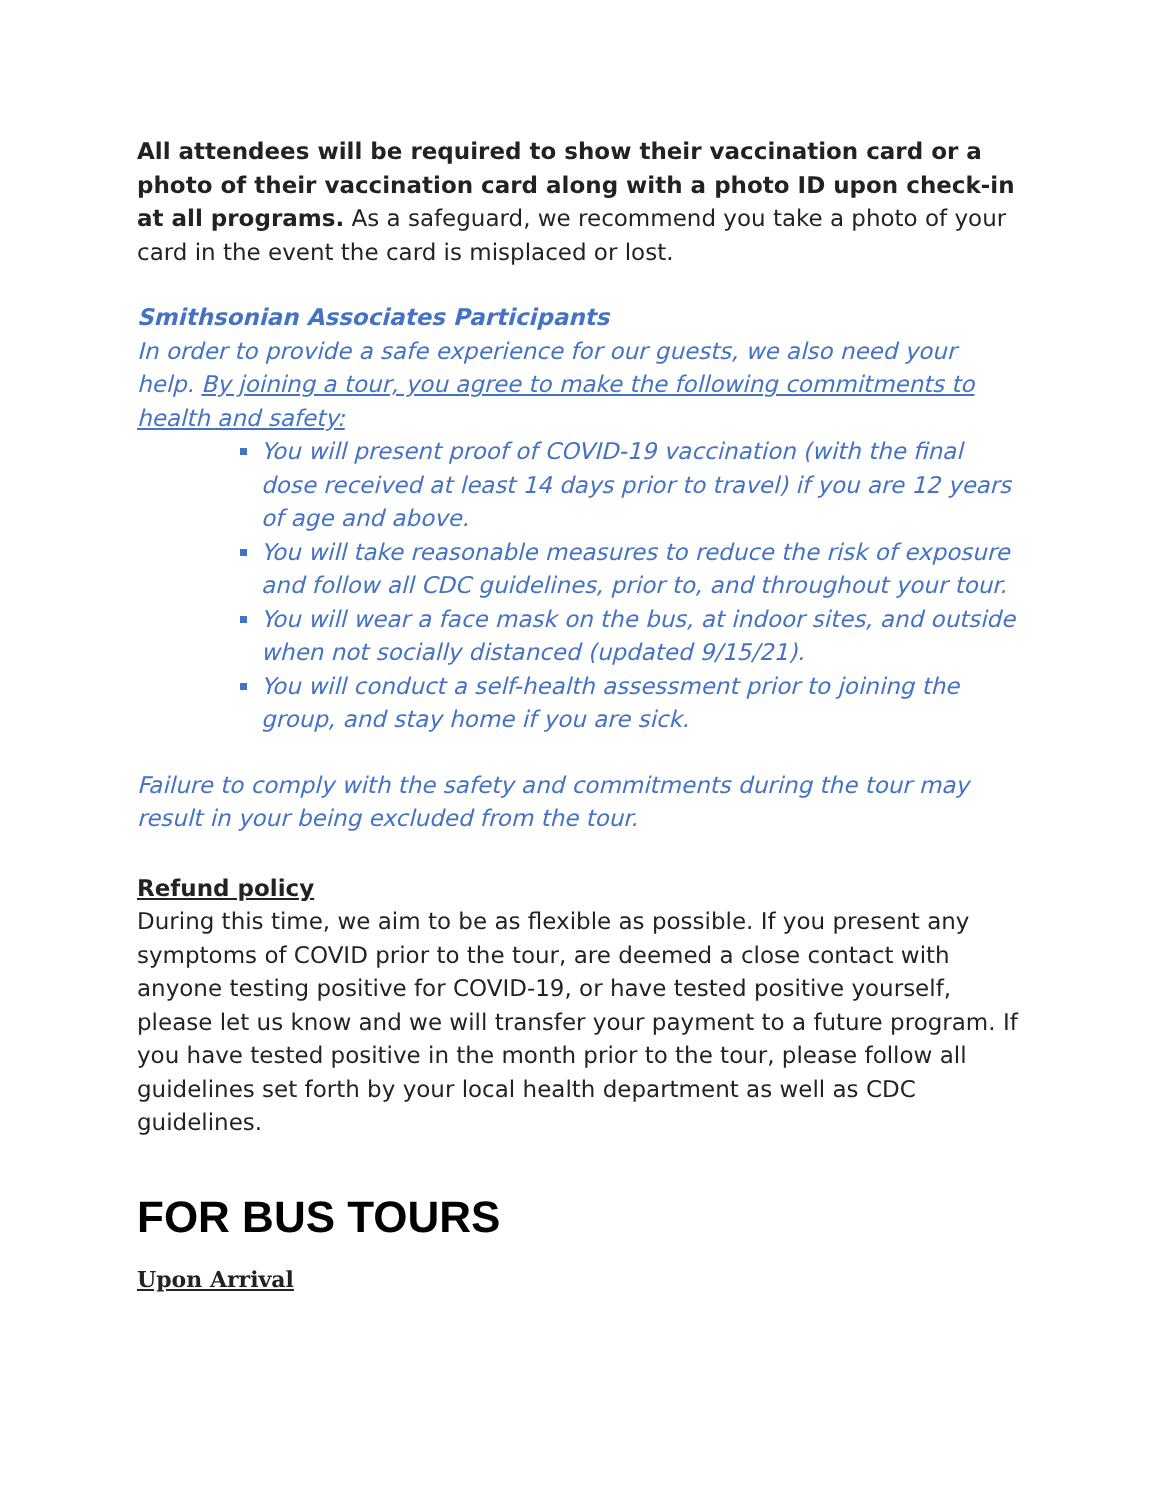All attendees will be required to show their vaccination card or a photo of their vaccination card along with a photo ID upon check-in at all programs. As a safeguard, we recommend you take a photo of your card in the event the card is misplaced or lost.
Smithsonian Associates Participants
In order to provide a safe experience for our guests, we also need your help. By joining a tour, you agree to make the following commitments to health and safety:
You will present proof of COVID-19 vaccination (with the final dose received at least 14 days prior to travel) if you are 12 years of age and above.
You will take reasonable measures to reduce the risk of exposure and follow all CDC guidelines, prior to, and throughout your tour.
You will wear a face mask on the bus, at indoor sites, and outside when not socially distanced (updated 9/15/21).
You will conduct a self-health assessment prior to joining the group, and stay home if you are sick.
Failure to comply with the safety and commitments during the tour may result in your being excluded from the tour.
Refund policy
During this time, we aim to be as flexible as possible. If you present any symptoms of COVID prior to the tour, are deemed a close contact with anyone testing positive for COVID-19, or have tested positive yourself, please let us know and we will transfer your payment to a future program. If you have tested positive in the month prior to the tour, please follow all guidelines set forth by your local health department as well as CDC guidelines.
FOR BUS TOURS
Upon Arrival